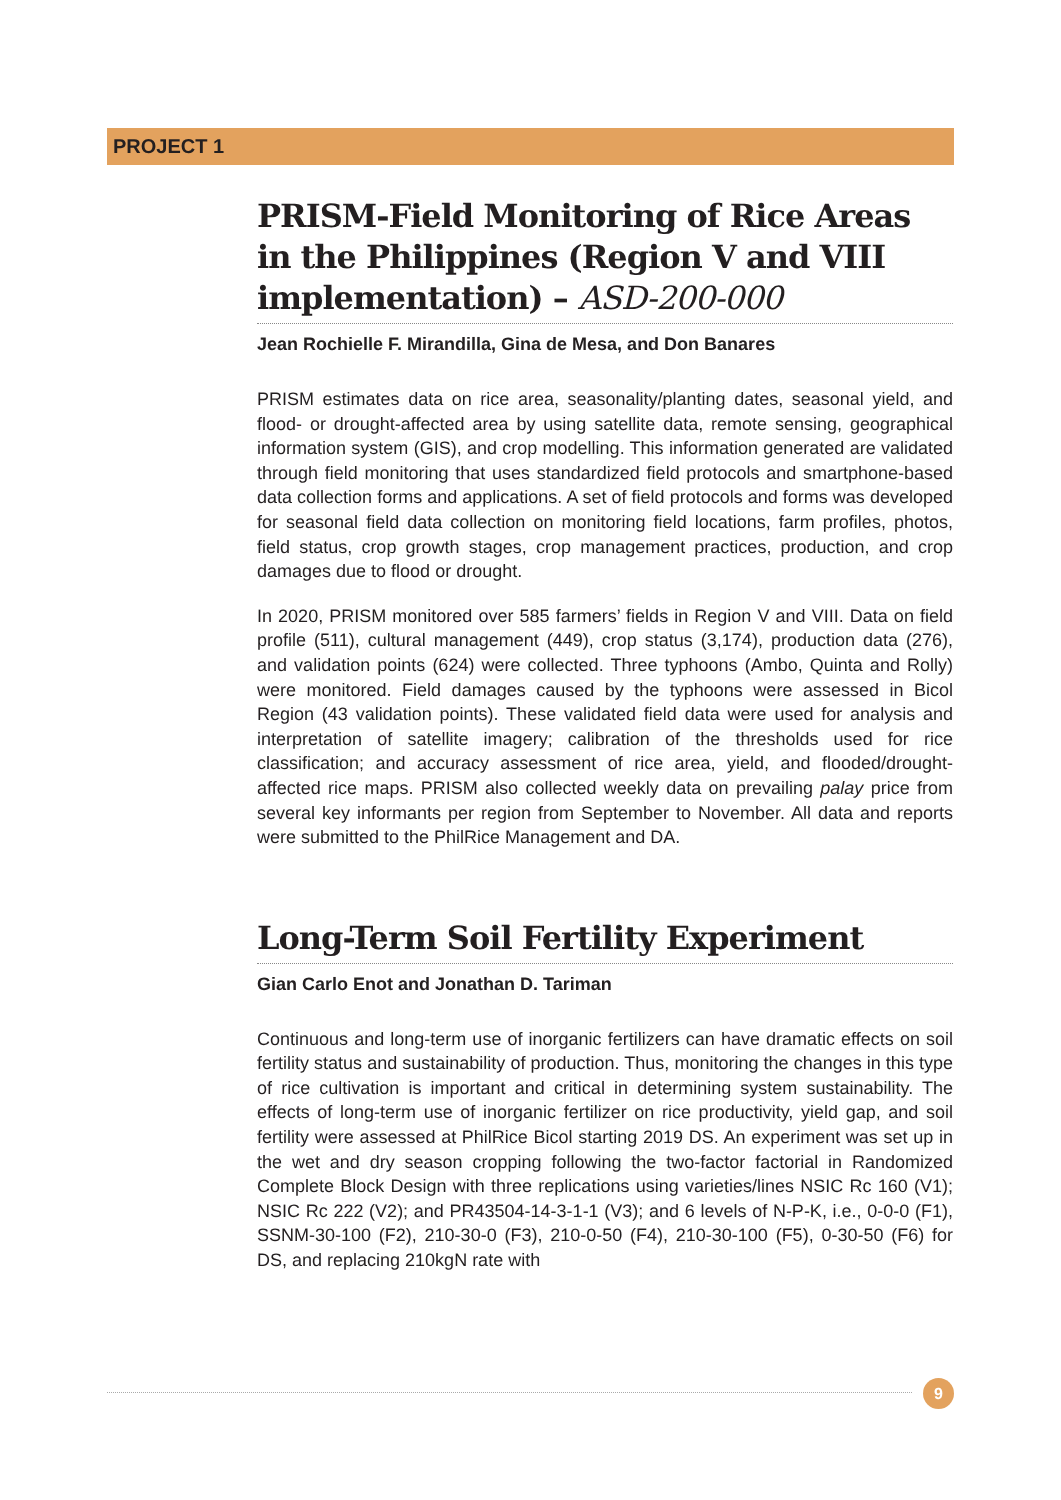PROJECT 1
PRISM-Field Monitoring of Rice Areas in the Philippines (Region V and VIII implementation) – ASD-200-000
Jean Rochielle F. Mirandilla, Gina de Mesa, and Don Banares
PRISM estimates data on rice area, seasonality/planting dates, seasonal yield, and flood- or drought-affected area by using satellite data, remote sensing, geographical information system (GIS), and crop modelling. This information generated are validated through field monitoring that uses standardized field protocols and smartphone-based data collection forms and applications. A set of field protocols and forms was developed for seasonal field data collection on monitoring field locations, farm profiles, photos, field status, crop growth stages, crop management practices, production, and crop damages due to flood or drought.
In 2020, PRISM monitored over 585 farmers’ fields in Region V and VIII. Data on field profile (511), cultural management (449), crop status (3,174), production data (276), and validation points (624) were collected. Three typhoons (Ambo, Quinta and Rolly) were monitored. Field damages caused by the typhoons were assessed in Bicol Region (43 validation points). These validated field data were used for analysis and interpretation of satellite imagery; calibration of the thresholds used for rice classification; and accuracy assessment of rice area, yield, and flooded/drought-affected rice maps. PRISM also collected weekly data on prevailing palay price from several key informants per region from September to November. All data and reports were submitted to the PhilRice Management and DA.
Long-Term Soil Fertility Experiment
Gian Carlo Enot and Jonathan D. Tariman
Continuous and long-term use of inorganic fertilizers can have dramatic effects on soil fertility status and sustainability of production. Thus, monitoring the changes in this type of rice cultivation is important and critical in determining system sustainability. The effects of long-term use of inorganic fertilizer on rice productivity, yield gap, and soil fertility were assessed at PhilRice Bicol starting 2019 DS. An experiment was set up in the wet and dry season cropping following the two-factor factorial in Randomized Complete Block Design with three replications using varieties/lines NSIC Rc 160 (V1); NSIC Rc 222 (V2); and PR43504-14-3-1-1 (V3); and 6 levels of N-P-K, i.e., 0-0-0 (F1), SSNM-30-100 (F2), 210-30-0 (F3), 210-0-50 (F4), 210-30-100 (F5), 0-30-50 (F6) for DS, and replacing 210kgN rate with
9